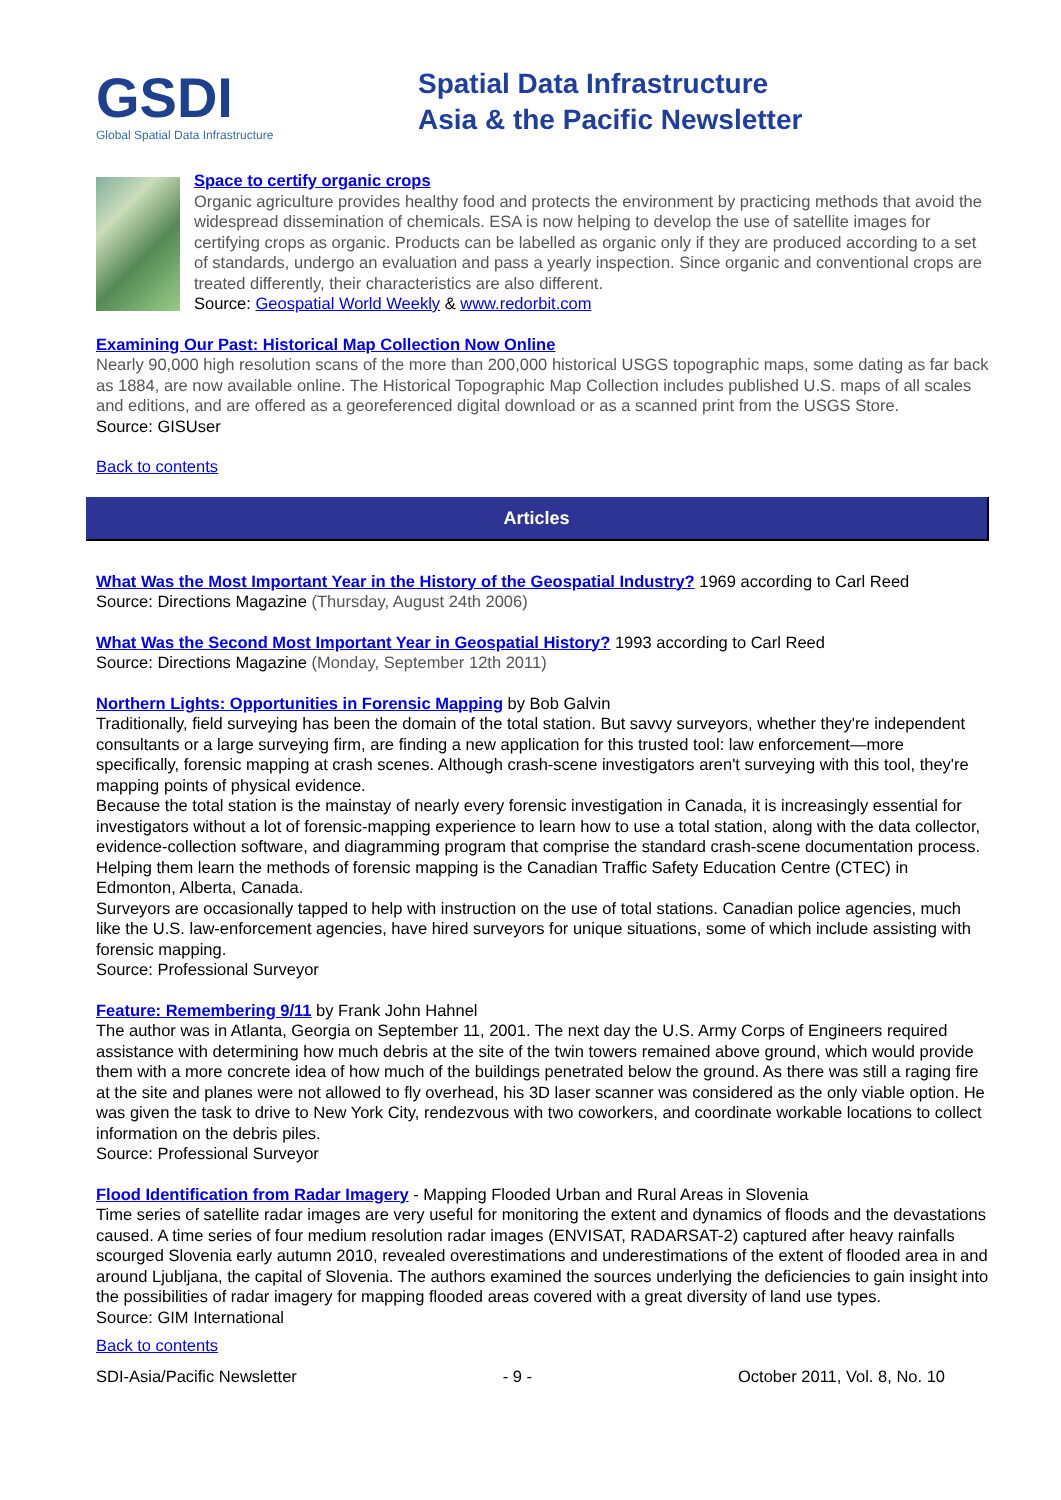GSDI
Global Spatial Data Infrastructure
Spatial Data Infrastructure
Asia & the Pacific Newsletter
Space to certify organic crops
Organic agriculture provides healthy food and protects the environment by practicing methods that avoid the widespread dissemination of chemicals. ESA is now helping to develop the use of satellite images for certifying crops as organic. Products can be labelled as organic only if they are produced according to a set of standards, undergo an evaluation and pass a yearly inspection. Since organic and conventional crops are treated differently, their characteristics are also different.
Source: Geospatial World Weekly & www.redorbit.com
Examining Our Past: Historical Map Collection Now Online
Nearly 90,000 high resolution scans of the more than 200,000 historical USGS topographic maps, some dating as far back as 1884, are now available online. The Historical Topographic Map Collection includes published U.S. maps of all scales and editions, and are offered as a georeferenced digital download or as a scanned print from the USGS Store.
Source: GISUser
Back to contents
Articles
What Was the Most Important Year in the History of the Geospatial Industry? 1969 according to Carl Reed
Source: Directions Magazine (Thursday, August 24th 2006)
What Was the Second Most Important Year in Geospatial History? 1993 according to Carl Reed
Source: Directions Magazine (Monday, September 12th 2011)
Northern Lights: Opportunities in Forensic Mapping by Bob Galvin
Traditionally, field surveying has been the domain of the total station. But savvy surveyors, whether they're independent consultants or a large surveying firm, are finding a new application for this trusted tool: law enforcement—more specifically, forensic mapping at crash scenes. Although crash-scene investigators aren't surveying with this tool, they're mapping points of physical evidence.
Because the total station is the mainstay of nearly every forensic investigation in Canada, it is increasingly essential for investigators without a lot of forensic-mapping experience to learn how to use a total station, along with the data collector, evidence-collection software, and diagramming program that comprise the standard crash-scene documentation process. Helping them learn the methods of forensic mapping is the Canadian Traffic Safety Education Centre (CTEC) in Edmonton, Alberta, Canada.
Surveyors are occasionally tapped to help with instruction on the use of total stations. Canadian police agencies, much like the U.S. law-enforcement agencies, have hired surveyors for unique situations, some of which include assisting with forensic mapping.
Source: Professional Surveyor
Feature: Remembering 9/11 by Frank John Hahnel
The author was in Atlanta, Georgia on September 11, 2001. The next day the U.S. Army Corps of Engineers required assistance with determining how much debris at the site of the twin towers remained above ground, which would provide them with a more concrete idea of how much of the buildings penetrated below the ground. As there was still a raging fire at the site and planes were not allowed to fly overhead, his 3D laser scanner was considered as the only viable option. He was given the task to drive to New York City, rendezvous with two coworkers, and coordinate workable locations to collect information on the debris piles.
Source: Professional Surveyor
Flood Identification from Radar Imagery - Mapping Flooded Urban and Rural Areas in Slovenia
Time series of satellite radar images are very useful for monitoring the extent and dynamics of floods and the devastations caused. A time series of four medium resolution radar images (ENVISAT, RADARSAT-2) captured after heavy rainfalls scourged Slovenia early autumn 2010, revealed overestimations and underestimations of the extent of flooded area in and around Ljubljana, the capital of Slovenia. The authors examined the sources underlying the deficiencies to gain insight into the possibilities of radar imagery for mapping flooded areas covered with a great diversity of land use types.
Source: GIM International
Back to contents
SDI-Asia/Pacific Newsletter - 9 - October 2011, Vol. 8, No. 10